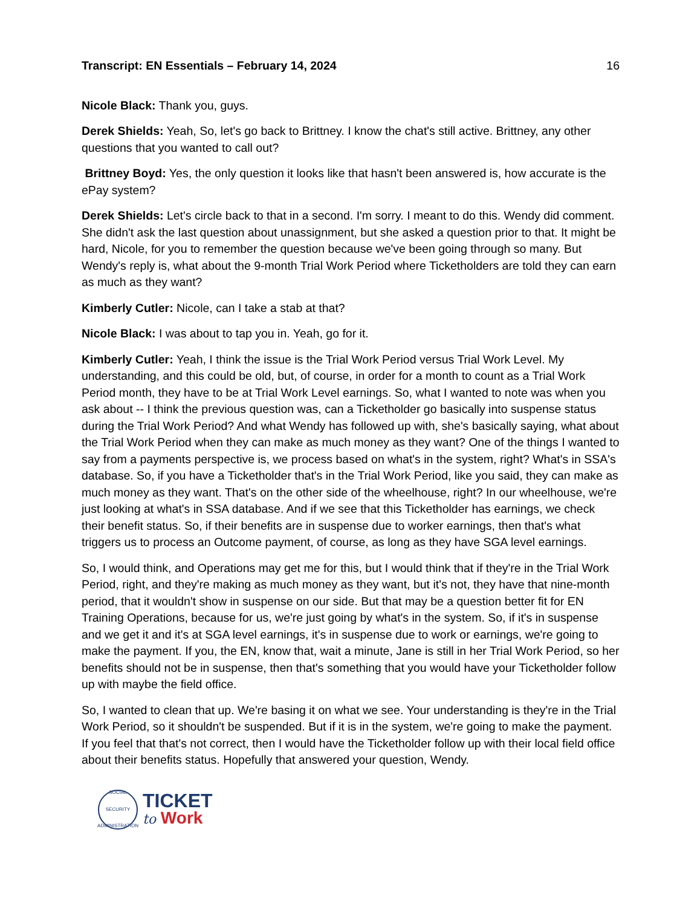Transcript: EN Essentials – February 14, 2024 16
Nicole Black: Thank you, guys.
Derek Shields: Yeah, So, let's go back to Brittney. I know the chat's still active. Brittney, any other questions that you wanted to call out?
Brittney Boyd: Yes, the only question it looks like that hasn't been answered is, how accurate is the ePay system?
Derek Shields: Let's circle back to that in a second. I'm sorry. I meant to do this. Wendy did comment. She didn't ask the last question about unassignment, but she asked a question prior to that. It might be hard, Nicole, for you to remember the question because we've been going through so many. But Wendy's reply is, what about the 9-month Trial Work Period where Ticketholders are told they can earn as much as they want?
Kimberly Cutler: Nicole, can I take a stab at that?
Nicole Black: I was about to tap you in. Yeah, go for it.
Kimberly Cutler: Yeah, I think the issue is the Trial Work Period versus Trial Work Level. My understanding, and this could be old, but, of course, in order for a month to count as a Trial Work Period month, they have to be at Trial Work Level earnings. So, what I wanted to note was when you ask about -- I think the previous question was, can a Ticketholder go basically into suspense status during the Trial Work Period? And what Wendy has followed up with, she's basically saying, what about the Trial Work Period when they can make as much money as they want? One of the things I wanted to say from a payments perspective is, we process based on what's in the system, right? What's in SSA's database. So, if you have a Ticketholder that's in the Trial Work Period, like you said, they can make as much money as they want. That's on the other side of the wheelhouse, right? In our wheelhouse, we're just looking at what's in SSA database. And if we see that this Ticketholder has earnings, we check their benefit status. So, if their benefits are in suspense due to worker earnings, then that's what triggers us to process an Outcome payment, of course, as long as they have SGA level earnings.
So, I would think, and Operations may get me for this, but I would think that if they're in the Trial Work Period, right, and they're making as much money as they want, but it's not, they have that nine-month period, that it wouldn't show in suspense on our side. But that may be a question better fit for EN Training Operations, because for us, we're just going by what's in the system. So, if it's in suspense and we get it and it's at SGA level earnings, it's in suspense due to work or earnings, we're going to make the payment. If you, the EN, know that, wait a minute, Jane is still in her Trial Work Period, so her benefits should not be in suspense, then that's something that you would have your Ticketholder follow up with maybe the field office.
So, I wanted to clean that up. We're basing it on what we see. Your understanding is they're in the Trial Work Period, so it shouldn't be suspended. But if it is in the system, we're going to make the payment. If you feel that that's not correct, then I would have the Ticketholder follow up with their local field office about their benefits status. Hopefully that answered your question, Wendy.
SOCIAL SECURITY ADMINISTRATION
TICKET
to Work